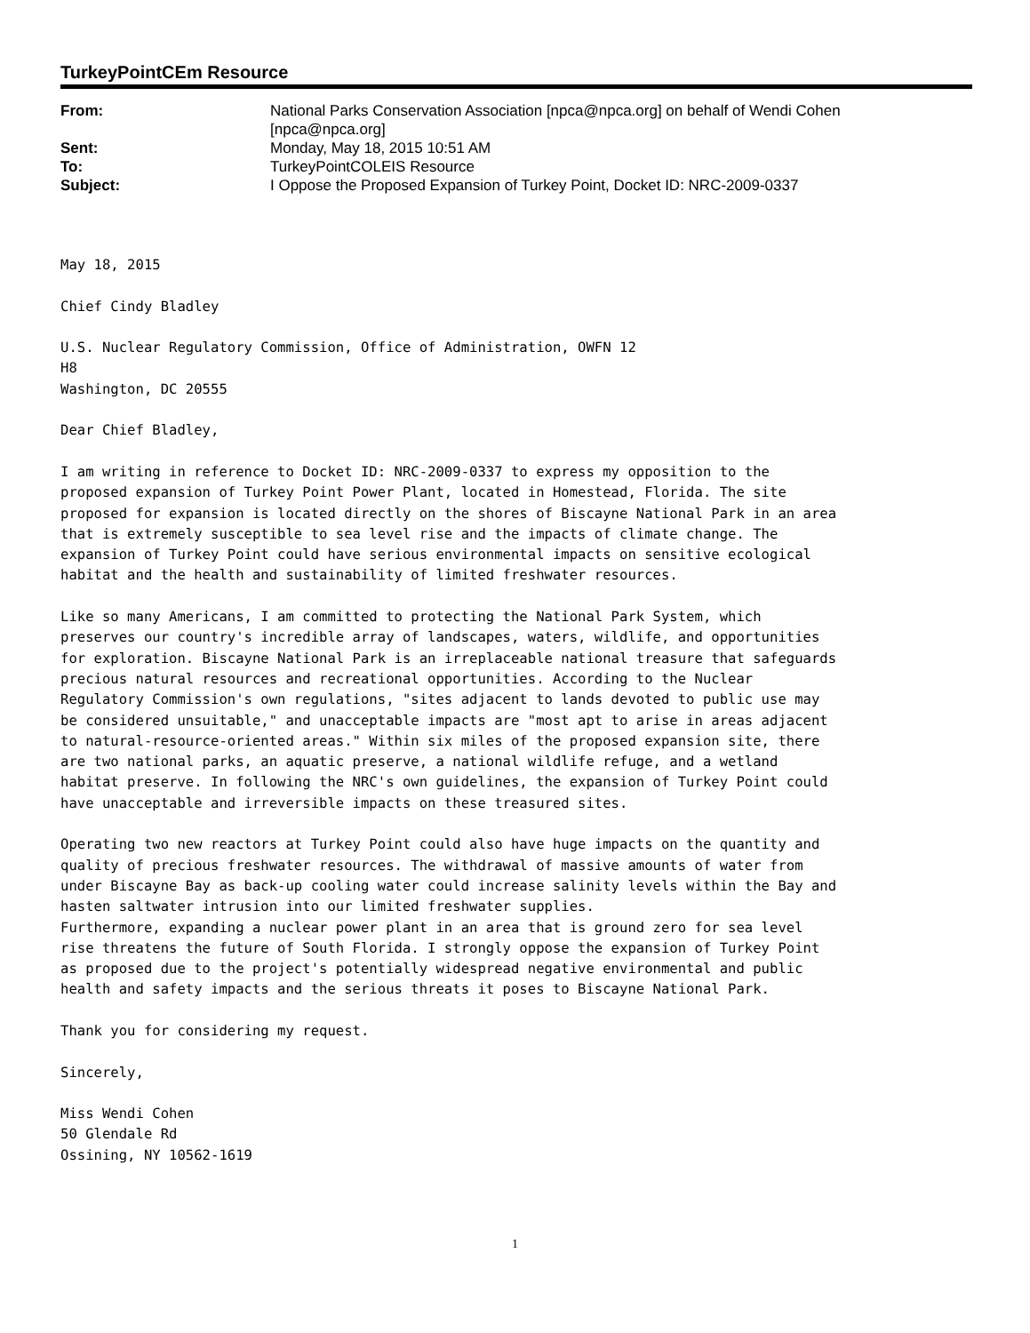TurkeyPointCEm Resource
| From: | National Parks Conservation Association [npca@npca.org] on behalf of Wendi Cohen [npca@npca.org] |
| Sent: | Monday, May 18, 2015 10:51 AM |
| To: | TurkeyPointCOLEIS Resource |
| Subject: | I Oppose the Proposed Expansion of Turkey Point, Docket ID: NRC-2009-0337 |
May 18, 2015 Chief Cindy Bladley U.S. Nuclear Regulatory Commission, Office of Administration, OWFN 12 H8 Washington, DC 20555 Dear Chief Bladley, I am writing in reference to Docket ID: NRC-2009-0337 to express my opposition to the proposed expansion of Turkey Point Power Plant, located in Homestead, Florida. The site proposed for expansion is located directly on the shores of Biscayne National Park in an area that is extremely susceptible to sea level rise and the impacts of climate change. The expansion of Turkey Point could have serious environmental impacts on sensitive ecological habitat and the health and sustainability of limited freshwater resources. Like so many Americans, I am committed to protecting the National Park System, which preserves our country's incredible array of landscapes, waters, wildlife, and opportunities for exploration. Biscayne National Park is an irreplaceable national treasure that safeguards precious natural resources and recreational opportunities. According to the Nuclear Regulatory Commission's own regulations, "sites adjacent to lands devoted to public use may be considered unsuitable," and unacceptable impacts are "most apt to arise in areas adjacent to natural-resource-oriented areas." Within six miles of the proposed expansion site, there are two national parks, an aquatic preserve, a national wildlife refuge, and a wetland habitat preserve. In following the NRC's own guidelines, the expansion of Turkey Point could have unacceptable and irreversible impacts on these treasured sites. Operating two new reactors at Turkey Point could also have huge impacts on the quantity and quality of precious freshwater resources. The withdrawal of massive amounts of water from under Biscayne Bay as back-up cooling water could increase salinity levels within the Bay and hasten saltwater intrusion into our limited freshwater supplies. Furthermore, expanding a nuclear power plant in an area that is ground zero for sea level rise threatens the future of South Florida. I strongly oppose the expansion of Turkey Point as proposed due to the project's potentially widespread negative environmental and public health and safety impacts and the serious threats it poses to Biscayne National Park. Thank you for considering my request. Sincerely, Miss Wendi Cohen 50 Glendale Rd Ossining, NY 10562-1619
1